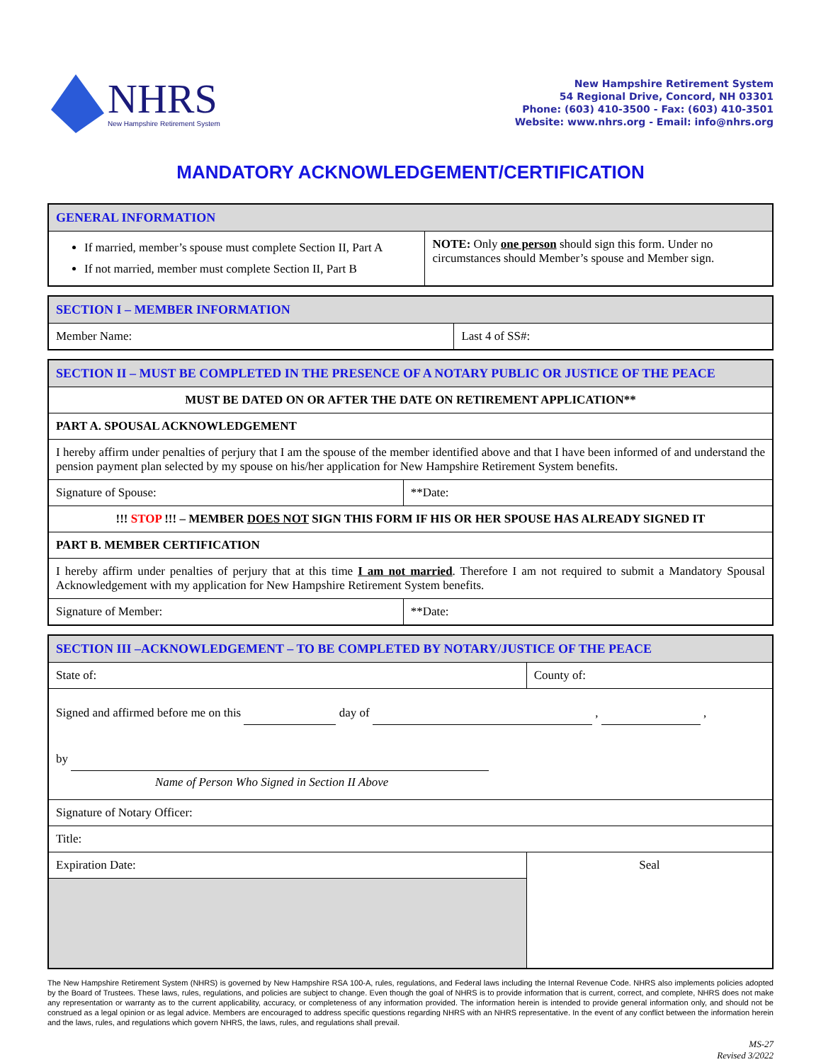NHRS
New Hampshire Retirement System
New Hampshire Retirement System
54 Regional Drive, Concord, NH 03301
Phone: (603) 410-3500 - Fax: (603) 410-3501
Website: www.nhrs.org - Email: info@nhrs.org
MANDATORY ACKNOWLEDGEMENT/CERTIFICATION
| GENERAL INFORMATION | |
| --- | --- |
| If married, member’s spouse must complete Section II, Part A If not married, member must complete Section II, Part B | NOTE: Only one person should sign this form. Under no circumstances should Member’s spouse and Member sign. |
| SECTION I – MEMBER INFORMATION | |
| --- | --- |
| Member Name: | Last 4 of SS#: |
| SECTION II – MUST BE COMPLETED IN THE PRESENCE OF A NOTARY PUBLIC OR JUSTICE OF THE PEACE | |
| --- | --- |
| MUST BE DATED ON OR AFTER THE DATE ON RETIREMENT APPLICATION** | |
| PART A. SPOUSAL ACKNOWLEDGEMENT | |
| I hereby affirm under penalties of perjury that I am the spouse of the member identified above and that I have been informed of and understand the pension payment plan selected by my spouse on his/her application for New Hampshire Retirement System benefits. | |
| Signature of Spouse: | **Date: |
| !!! STOP !!! – MEMBER DOES NOT SIGN THIS FORM IF HIS OR HER SPOUSE HAS ALREADY SIGNED IT | |
| PART B. MEMBER CERTIFICATION | |
| I hereby affirm under penalties of perjury that at this time I am not married . Therefore I am not required to submit a Mandatory Spousal Acknowledgement with my application for New Hampshire Retirement System benefits. | |
| Signature of Member: | **Date: |
| SECTION III –ACKNOWLEDGEMENT – TO BE COMPLETED BY NOTARY/JUSTICE OF THE PEACE | |
| --- | --- |
| State of: | County of: |
| Signed and affirmed before me on this day of , , by Name of Person Who Signed in Section II Above | |
| Signature of Notary Officer: | |
| Title: | |
| Expiration Date: | Seal |
The New Hampshire Retirement System (NHRS) is governed by New Hampshire RSA 100-A, rules, regulations, and Federal laws including the Internal Revenue Code. NHRS also implements policies adopted by the Board of Trustees. These laws, rules, regulations, and policies are subject to change. Even though the goal of NHRS is to provide information that is current, correct, and complete, NHRS does not make any representation or warranty as to the current applicability, accuracy, or completeness of any information provided. The information herein is intended to provide general information only, and should not be construed as a legal opinion or as legal advice. Members are encouraged to address specific questions regarding NHRS with an NHRS representative. In the event of any conflict between the information herein and the laws, rules, and regulations which govern NHRS, the laws, rules, and regulations shall prevail.
MS-27
Revised 3/2022